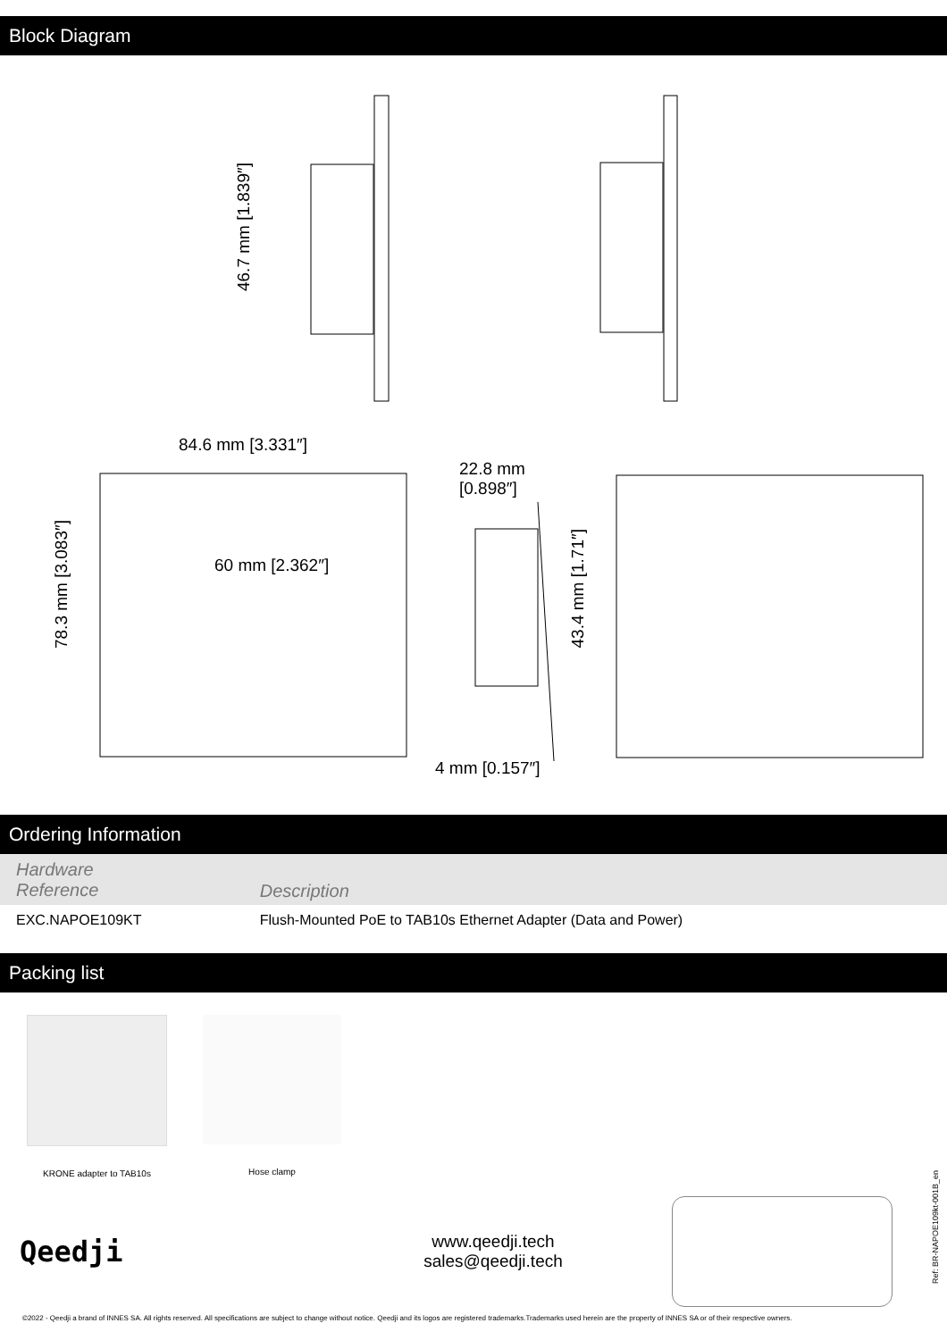Block Diagram
46.7 mm [1.839″]
84.6 mm [3.331″]
78.3 mm [3.083″]
60 mm [2.362″]
22.8 mm
[0.898″]
43.4 mm [1.71″]
4 mm [0.157″]
Ordering Information
| Hardware Reference | Description |
| --- | --- |
| EXC.NAPOE109KT | Flush-Mounted PoE to TAB10s Ethernet Adapter (Data and Power) |
Packing list
KRONE adapter to TAB10s Hose clamp
Qeedji
www.qeedji.tech
sales@qeedji.tech
©2022 - Qeedji a brand of INNES SA. All rights reserved. All specifications are subject to change without notice. Qeedji and its logos are registered trademarks.Trademarks used herein are the property of INNES SA or of their respective owners.
Ref: BR-NAPOE109kt-001B_en